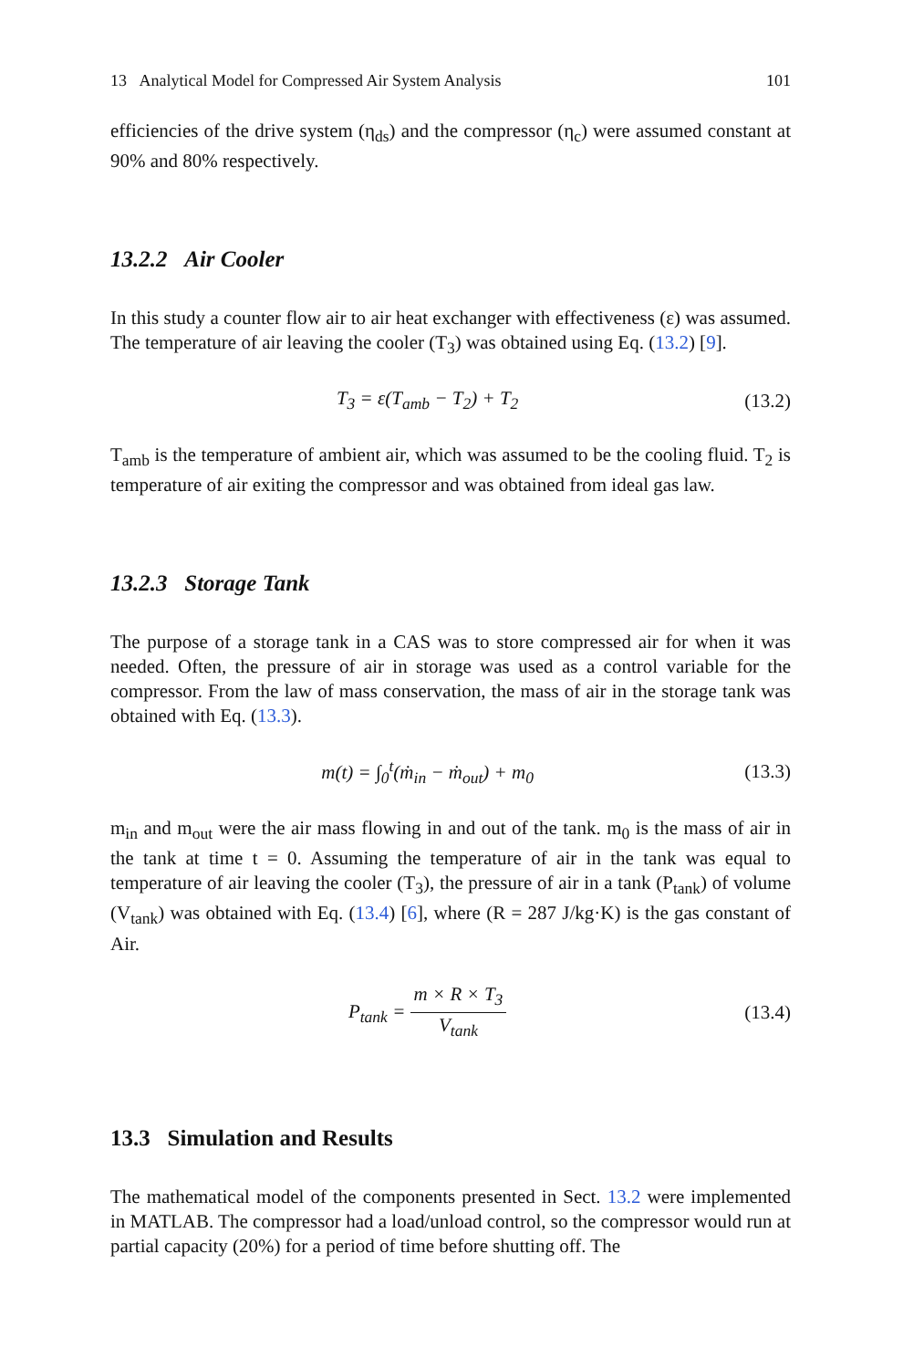13 Analytical Model for Compressed Air System Analysis 101
efficiencies of the drive system (η<sub>ds</sub>) and the compressor (η<sub>c</sub>) were assumed constant at 90% and 80% respectively.
13.2.2 Air Cooler
In this study a counter flow air to air heat exchanger with effectiveness (ε) was assumed. The temperature of air leaving the cooler (T<sub>3</sub>) was obtained using Eq. (13.2) [9].
T<sub>3</sub> = ε(T<sub>amb</sub> − T<sub>2</sub>) + T<sub>2</sub> (13.2)
T<sub>amb</sub> is the temperature of ambient air, which was assumed to be the cooling fluid. T<sub>2</sub> is temperature of air exiting the compressor and was obtained from ideal gas law.
13.2.3 Storage Tank
The purpose of a storage tank in a CAS was to store compressed air for when it was needed. Often, the pressure of air in storage was used as a control variable for the compressor. From the law of mass conservation, the mass of air in the storage tank was obtained with Eq. (13.3).
m(t) = ∫<sub>0</sub><sup>t</sup>(ṁ<sub>in</sub> − ṁ<sub>out</sub>) + m<sub>0</sub> (13.3)
m<sub>in</sub> and m<sub>out</sub> were the air mass flowing in and out of the tank. m<sub>0</sub> is the mass of air in the tank at time t = 0. Assuming the temperature of air in the tank was equal to temperature of air leaving the cooler (T<sub>3</sub>), the pressure of air in a tank (P<sub>tank</sub>) of volume (V<sub>tank</sub>) was obtained with Eq. (13.4) [6], where (R = 287 J/kg·K) is the gas constant of Air.
P<sub>tank</sub> = m × R × T<sub>3</sub> V<sub>tank</sub> (13.4)
13.3 Simulation and Results
The mathematical model of the components presented in Sect. 13.2 were implemented in MATLAB. The compressor had a load/unload control, so the compressor would run at partial capacity (20%) for a period of time before shutting off. The